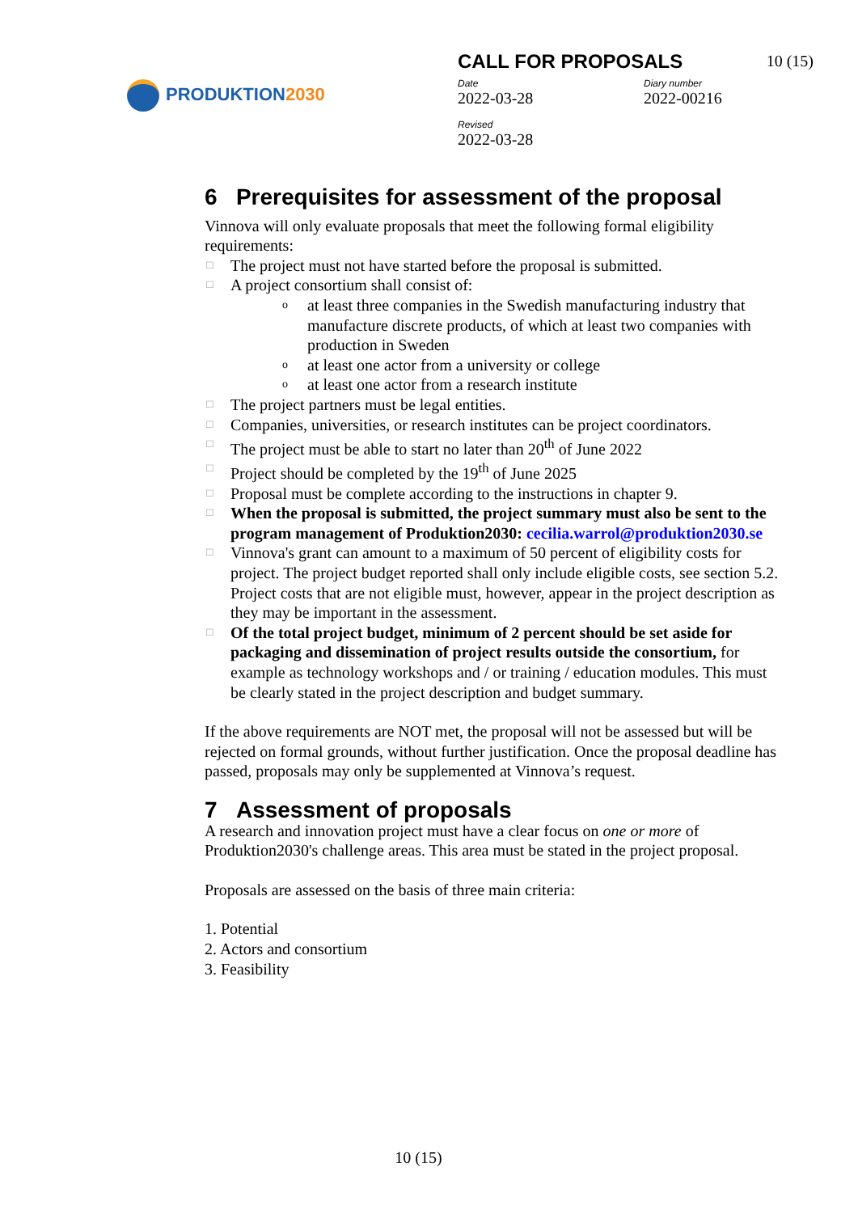PRODUKTION2030
CALL FOR PROPOSALS
10 (15)
Date
2022-03-28
Diary number
2022-00216
Revised
2022-03-28
6 Prerequisites for assessment of the proposal
Vinnova will only evaluate proposals that meet the following formal eligibility requirements:
□ The project must not have started before the proposal is submitted.
□ A project consortium shall consist of:
o at least three companies in the Swedish manufacturing industry that manufacture discrete products, of which at least two companies with production in Sweden
o at least one actor from a university or college
o at least one actor from a research institute
□ The project partners must be legal entities.
□ Companies, universities, or research institutes can be project coordinators.
□ The project must be able to start no later than 20<sup>th</sup> of June 2022
□ Project should be completed by the 19<sup>th</sup> of June 2025
□ Proposal must be complete according to the instructions in chapter 9.
□ When the proposal is submitted, the project summary must also be sent to the program management of Produktion2030: cecilia.warrol@produktion2030.se
□ Vinnova's grant can amount to a maximum of 50 percent of eligibility costs for project. The project budget reported shall only include eligible costs, see section 5.2. Project costs that are not eligible must, however, appear in the project description as they may be important in the assessment.
□ Of the total project budget, minimum of 2 percent should be set aside for packaging and dissemination of project results outside the consortium, for example as technology workshops and / or training / education modules. This must be clearly stated in the project description and budget summary.
If the above requirements are NOT met, the proposal will not be assessed but will be rejected on formal grounds, without further justification. Once the proposal deadline has passed, proposals may only be supplemented at Vinnova’s request.
7 Assessment of proposals
A research and innovation project must have a clear focus on one or more of Produktion2030's challenge areas. This area must be stated in the project proposal.
Proposals are assessed on the basis of three main criteria:
1. Potential
2. Actors and consortium
3. Feasibility
10 (15)